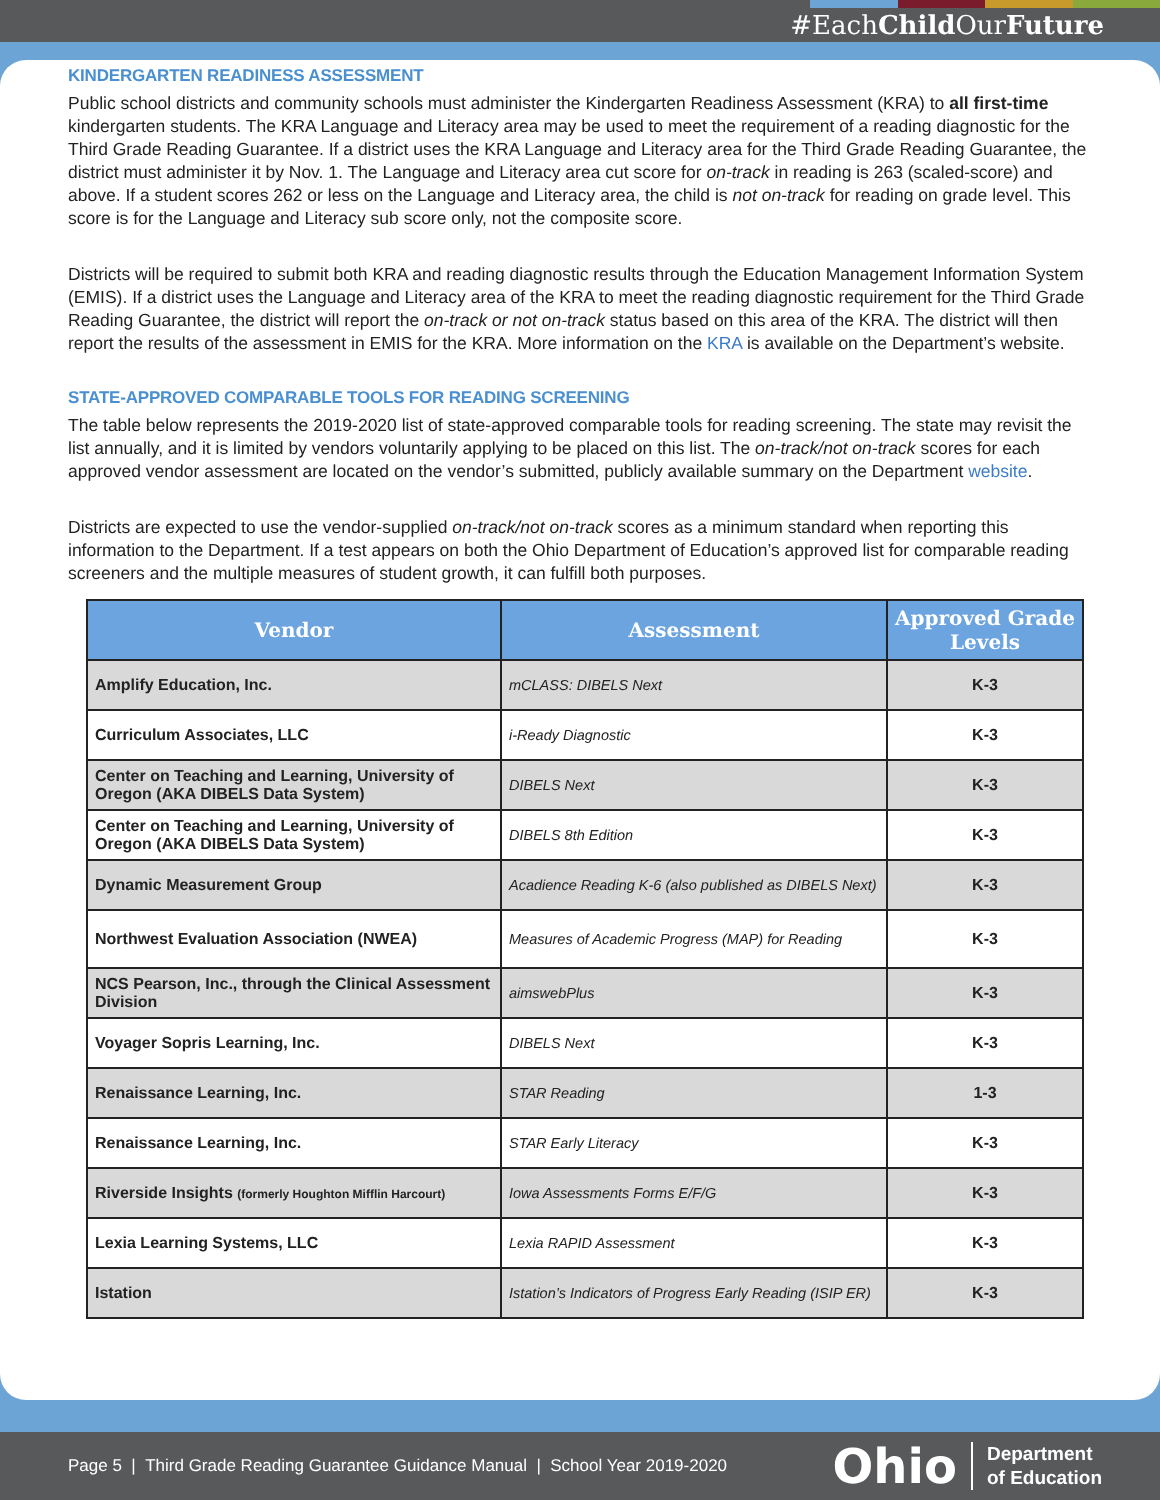#EachChild OurFuture
KINDERGARTEN READINESS ASSESSMENT
Public school districts and community schools must administer the Kindergarten Readiness Assessment (KRA) to all first-time kindergarten students. The KRA Language and Literacy area may be used to meet the requirement of a reading diagnostic for the Third Grade Reading Guarantee. If a district uses the KRA Language and Literacy area for the Third Grade Reading Guarantee, the district must administer it by Nov. 1. The Language and Literacy area cut score for on-track in reading is 263 (scaled-score) and above. If a student scores 262 or less on the Language and Literacy area, the child is not on-track for reading on grade level. This score is for the Language and Literacy sub score only, not the composite score.
Districts will be required to submit both KRA and reading diagnostic results through the Education Management Information System (EMIS). If a district uses the Language and Literacy area of the KRA to meet the reading diagnostic requirement for the Third Grade Reading Guarantee, the district will report the on-track or not on-track status based on this area of the KRA. The district will then report the results of the assessment in EMIS for the KRA. More information on the KRA is available on the Department’s website.
STATE-APPROVED COMPARABLE TOOLS FOR READING SCREENING
The table below represents the 2019-2020 list of state-approved comparable tools for reading screening. The state may revisit the list annually, and it is limited by vendors voluntarily applying to be placed on this list. The on-track/not on-track scores for each approved vendor assessment are located on the vendor’s submitted, publicly available summary on the Department website.
Districts are expected to use the vendor-supplied on-track/not on-track scores as a minimum standard when reporting this information to the Department. If a test appears on both the Ohio Department of Education’s approved list for comparable reading screeners and the multiple measures of student growth, it can fulfill both purposes.
| Vendor | Assessment | Approved Grade Levels |
| --- | --- | --- |
| Amplify Education, Inc. | mCLASS: DIBELS Next | K-3 |
| Curriculum Associates, LLC | i-Ready Diagnostic | K-3 |
| Center on Teaching and Learning, University of Oregon (AKA DIBELS Data System) | DIBELS Next | K-3 |
| Center on Teaching and Learning, University of Oregon (AKA DIBELS Data System) | DIBELS 8th Edition | K-3 |
| Dynamic Measurement Group | Acadience Reading K-6 (also published as DIBELS Next) | K-3 |
| Northwest Evaluation Association (NWEA) | Measures of Academic Progress (MAP) for Reading | K-3 |
| NCS Pearson, Inc., through the Clinical Assessment Division | aimswebPlus | K-3 |
| Voyager Sopris Learning, Inc. | DIBELS Next | K-3 |
| Renaissance Learning, Inc. | STAR Reading | 1-3 |
| Renaissance Learning, Inc. | STAR Early Literacy | K-3 |
| Riverside Insights (formerly Houghton Mifflin Harcourt) | Iowa Assessments Forms E/F/G | K-3 |
| Lexia Learning Systems, LLC | Lexia RAPID Assessment | K-3 |
| Istation | Istation’s Indicators of Progress Early Reading (ISIP ER) | K-3 |
Page 5 | Third Grade Reading Guarantee Guidance Manual | School Year 2019-2020
Ohio Department
of Education